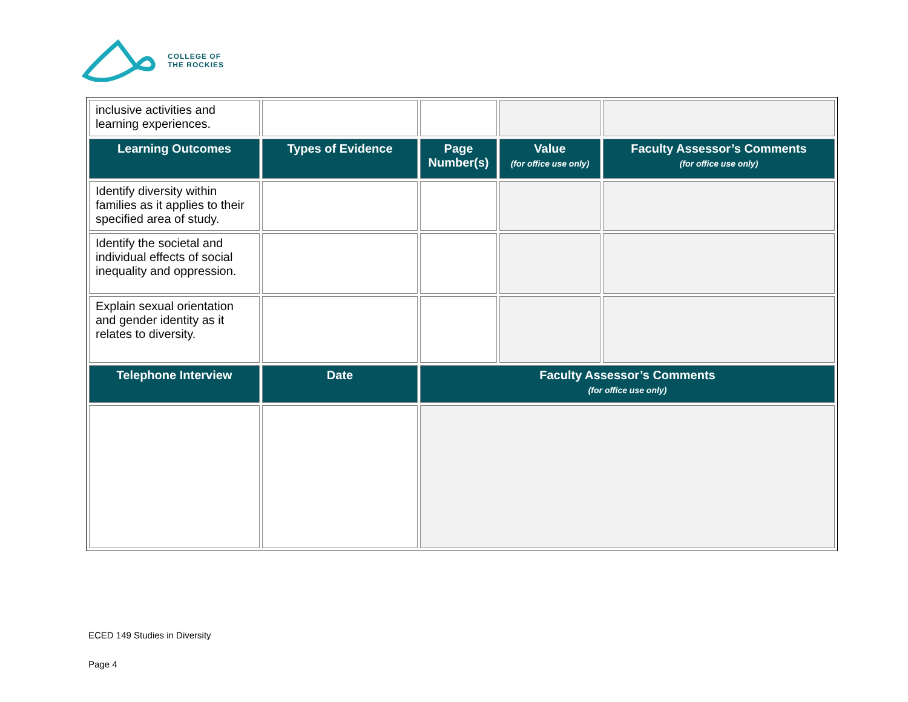COLLEGE OF
THE ROCKIES
| inclusive activities and learning experiences. | | | | |
| Learning Outcomes | Types of Evidence | Page Number(s) | Value (for office use only) | Faculty Assessor’s Comments (for office use only) |
| Identify diversity within families as it applies to their specified area of study. | | | | |
| Identify the societal and individual effects of social inequality and oppression. | | | | |
| Explain sexual orientation and gender identity as it relates to diversity. | | | | |
| Telephone Interview | Date | Faculty Assessor’s Comments (for office use only) | | |
ECED 149 Studies in Diversity
Page 4